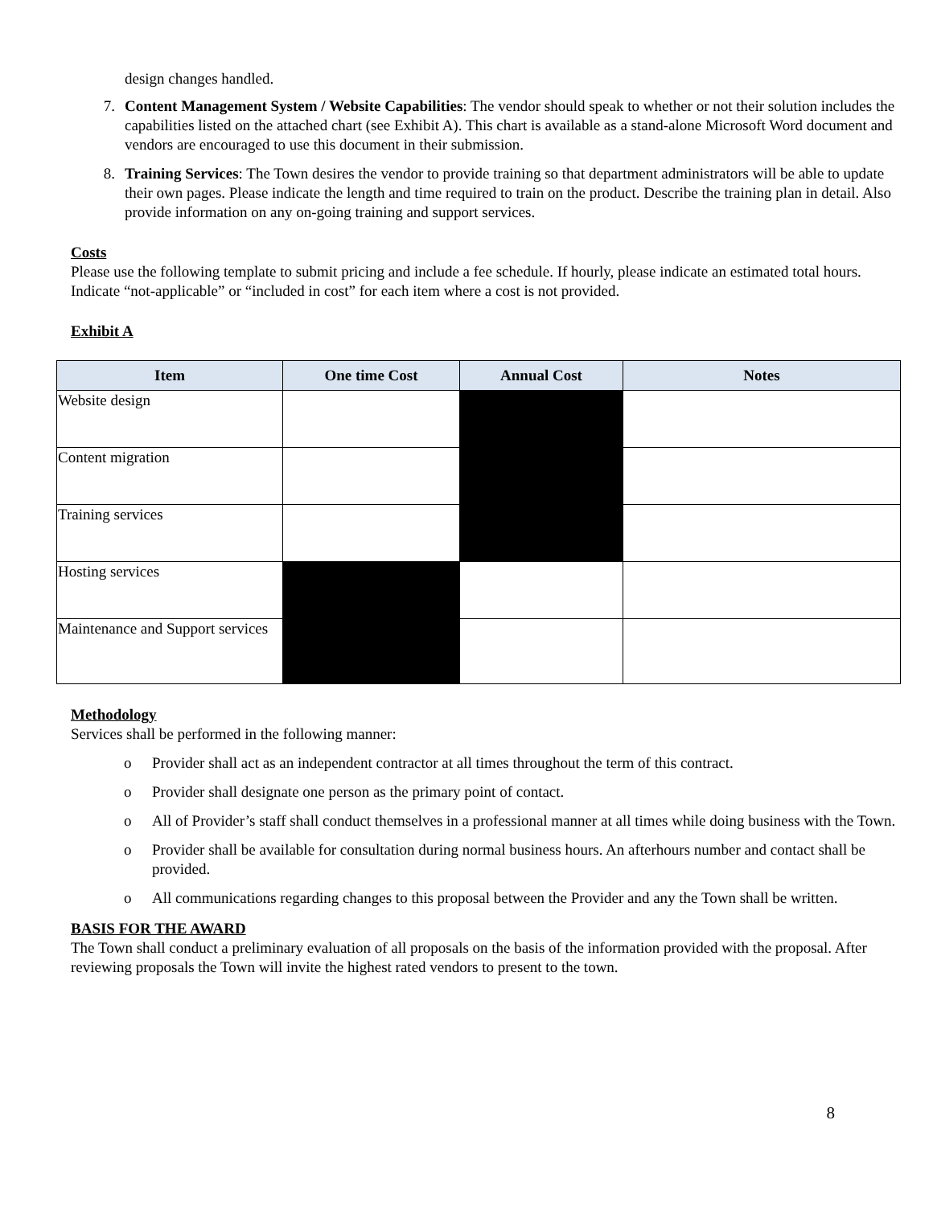design changes handled.
7. Content Management System / Website Capabilities: The vendor should speak to whether or not their solution includes the capabilities listed on the attached chart (see Exhibit A). This chart is available as a stand-alone Microsoft Word document and vendors are encouraged to use this document in their submission.
8. Training Services: The Town desires the vendor to provide training so that department administrators will be able to update their own pages. Please indicate the length and time required to train on the product. Describe the training plan in detail. Also provide information on any on-going training and support services.
Costs
Please use the following template to submit pricing and include a fee schedule. If hourly, please indicate an estimated total hours. Indicate “not-applicable” or “included in cost” for each item where a cost is not provided.
Exhibit A
| Item | One time Cost | Annual Cost | Notes |
| --- | --- | --- | --- |
| Website design | | | |
| Content migration | | | |
| Training services | | | |
| Hosting services | | | |
| Maintenance and Support services | | | |
Methodology
Services shall be performed in the following manner:
o Provider shall act as an independent contractor at all times throughout the term of this contract.
o Provider shall designate one person as the primary point of contact.
o All of Provider’s staff shall conduct themselves in a professional manner at all times while doing business with the Town.
o Provider shall be available for consultation during normal business hours. An afterhours number and contact shall be provided.
o All communications regarding changes to this proposal between the Provider and any the Town shall be written.
BASIS FOR THE AWARD
The Town shall conduct a preliminary evaluation of all proposals on the basis of the information provided with the proposal. After reviewing proposals the Town will invite the highest rated vendors to present to the town.
8